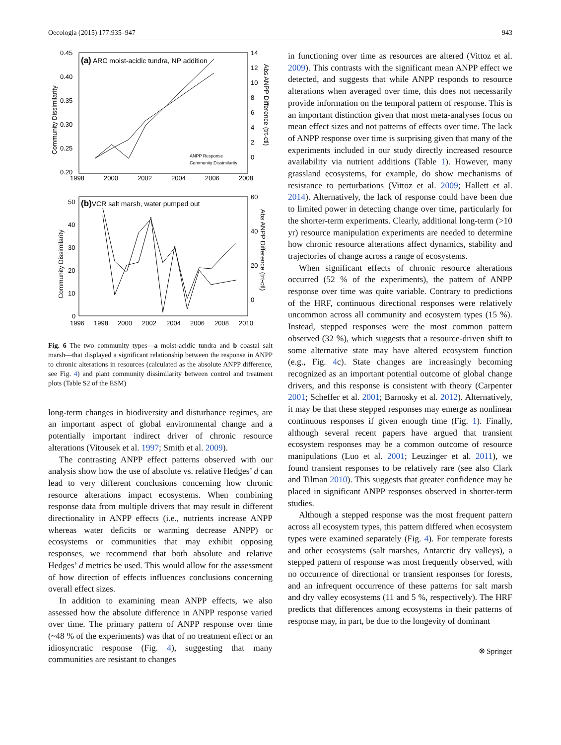Oecologia (2015) 177:935–947 943
(a) ARC moist-acidic tundra, NP addition
0.45
0.40
0.35
0.30
0.25
0.20
14
12
10
8
6
4
2
0
1998
2000
2002
2004
2006
2008
Community Dissimilarity
Abs ANPP Difference (trt-ctl)
ANPP Response
Community Dissimilarity
(b)VCR salt marsh, water pumped out
50
40
30
20
10
0
60
40
20
0
1996
1998
2000
2002
2004
2006
2008
2010
Community Dissimilarity
Abs ANPP Difference (trt-ctl)
Fig. 6 The two community types—a moist-acidic tundra and b coastal salt marsh—that displayed a significant relationship between the response in ANPP to chronic alterations in resources (calculated as the absolute ANPP difference, see Fig. 4) and plant community dissimilarity between control and treatment plots (Table S2 of the ESM)
long-term changes in biodiversity and disturbance regimes, are an important aspect of global environmental change and a potentially important indirect driver of chronic resource alterations (Vitousek et al. 1997; Smith et al. 2009).
The contrasting ANPP effect patterns observed with our analysis show how the use of absolute vs. relative Hedges’ d can lead to very different conclusions concerning how chronic resource alterations impact ecosystems. When combining response data from multiple drivers that may result in different directionality in ANPP effects (i.e., nutrients increase ANPP whereas water deficits or warming decrease ANPP) or ecosystems or communities that may exhibit opposing responses, we recommend that both absolute and relative Hedges’ d metrics be used. This would allow for the assessment of how direction of effects influences conclusions concerning overall effect sizes.
In addition to examining mean ANPP effects, we also assessed how the absolute difference in ANPP response varied over time. The primary pattern of ANPP response over time (~48 % of the experiments) was that of no treatment effect or an idiosyncratic response (Fig. 4), suggesting that many communities are resistant to changes
in functioning over time as resources are altered (Vittoz et al. 2009). This contrasts with the significant mean ANPP effect we detected, and suggests that while ANPP responds to resource alterations when averaged over time, this does not necessarily provide information on the temporal pattern of response. This is an important distinction given that most meta-analyses focus on mean effect sizes and not patterns of effects over time. The lack of ANPP response over time is surprising given that many of the experiments included in our study directly increased resource availability via nutrient additions (Table 1). However, many grassland ecosystems, for example, do show mechanisms of resistance to perturbations (Vittoz et al. 2009; Hallett et al. 2014). Alternatively, the lack of response could have been due to limited power in detecting change over time, particularly for the shorter-term experiments. Clearly, additional long-term (>10 yr) resource manipulation experiments are needed to determine how chronic resource alterations affect dynamics, stability and trajectories of change across a range of ecosystems.
When significant effects of chronic resource alterations occurred (52 % of the experiments), the pattern of ANPP response over time was quite variable. Contrary to predictions of the HRF, continuous directional responses were relatively uncommon across all community and ecosystem types (15 %). Instead, stepped responses were the most common pattern observed (32 %), which suggests that a resource-driven shift to some alternative state may have altered ecosystem function (e.g., Fig. 4c). State changes are increasingly becoming recognized as an important potential outcome of global change drivers, and this response is consistent with theory (Carpenter 2001; Scheffer et al. 2001; Barnosky et al. 2012). Alternatively, it may be that these stepped responses may emerge as nonlinear continuous responses if given enough time (Fig. 1). Finally, although several recent papers have argued that transient ecosystem responses may be a common outcome of resource manipulations (Luo et al. 2001; Leuzinger et al. 2011), we found transient responses to be relatively rare (see also Clark and Tilman 2010). This suggests that greater confidence may be placed in significant ANPP responses observed in shorter-term studies.
Although a stepped response was the most frequent pattern across all ecosystem types, this pattern differed when ecosystem types were examined separately (Fig. 4). For temperate forests and other ecosystems (salt marshes, Antarctic dry valleys), a stepped pattern of response was most frequently observed, with no occurrence of directional or transient responses for forests, and an infrequent occurrence of these patterns for salt marsh and dry valley ecosystems (11 and 5 %, respectively). The HRF predicts that differences among ecosystems in their patterns of response may, in part, be due to the longevity of dominant
☸ Springer